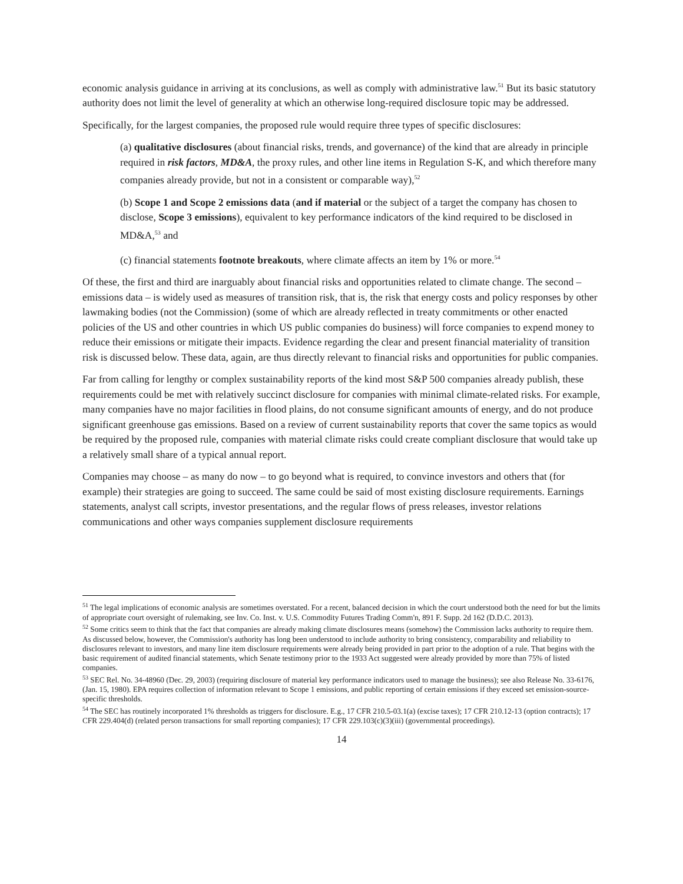economic analysis guidance in arriving at its conclusions, as well as comply with administrative law.<sup>51</sup> But its basic statutory authority does not limit the level of generality at which an otherwise long-required disclosure topic may be addressed.
Specifically, for the largest companies, the proposed rule would require three types of specific disclosures:
(a) qualitative disclosures (about financial risks, trends, and governance) of the kind that are already in principle required in risk factors, MD&A, the proxy rules, and other line items in Regulation S-K, and which therefore many companies already provide, but not in a consistent or comparable way),<sup>52</sup>
(b) Scope 1 and Scope 2 emissions data (and if material or the subject of a target the company has chosen to disclose, Scope 3 emissions), equivalent to key performance indicators of the kind required to be disclosed in MD&A,<sup>53</sup> and
(c) financial statements footnote breakouts, where climate affects an item by 1% or more.<sup>54</sup>
Of these, the first and third are inarguably about financial risks and opportunities related to climate change. The second – emissions data – is widely used as measures of transition risk, that is, the risk that energy costs and policy responses by other lawmaking bodies (not the Commission) (some of which are already reflected in treaty commitments or other enacted policies of the US and other countries in which US public companies do business) will force companies to expend money to reduce their emissions or mitigate their impacts. Evidence regarding the clear and present financial materiality of transition risk is discussed below. These data, again, are thus directly relevant to financial risks and opportunities for public companies.
Far from calling for lengthy or complex sustainability reports of the kind most S&P 500 companies already publish, these requirements could be met with relatively succinct disclosure for companies with minimal climate-related risks. For example, many companies have no major facilities in flood plains, do not consume significant amounts of energy, and do not produce significant greenhouse gas emissions. Based on a review of current sustainability reports that cover the same topics as would be required by the proposed rule, companies with material climate risks could create compliant disclosure that would take up a relatively small share of a typical annual report.
Companies may choose – as many do now – to go beyond what is required, to convince investors and others that (for example) their strategies are going to succeed. The same could be said of most existing disclosure requirements. Earnings statements, analyst call scripts, investor presentations, and the regular flows of press releases, investor relations communications and other ways companies supplement disclosure requirements
<sup>51</sup> The legal implications of economic analysis are sometimes overstated. For a recent, balanced decision in which the court understood both the need for but the limits of appropriate court oversight of rulemaking, see Inv. Co. Inst. v. U.S. Commodity Futures Trading Comm'n, 891 F. Supp. 2d 162 (D.D.C. 2013).
<sup>52</sup> Some critics seem to think that the fact that companies are already making climate disclosures means (somehow) the Commission lacks authority to require them. As discussed below, however, the Commission's authority has long been understood to include authority to bring consistency, comparability and reliability to disclosures relevant to investors, and many line item disclosure requirements were already being provided in part prior to the adoption of a rule. That begins with the basic requirement of audited financial statements, which Senate testimony prior to the 1933 Act suggested were already provided by more than 75% of listed companies.
<sup>53</sup> SEC Rel. No. 34-48960 (Dec. 29, 2003) (requiring disclosure of material key performance indicators used to manage the business); see also Release No. 33-6176, (Jan. 15, 1980). EPA requires collection of information relevant to Scope 1 emissions, and public reporting of certain emissions if they exceed set emission-source-specific thresholds.
<sup>54</sup> The SEC has routinely incorporated 1% thresholds as triggers for disclosure. E.g., 17 CFR 210.5-03.1(a) (excise taxes); 17 CFR 210.12-13 (option contracts); 17 CFR 229.404(d) (related person transactions for small reporting companies); 17 CFR 229.103(c)(3)(iii) (governmental proceedings).
14